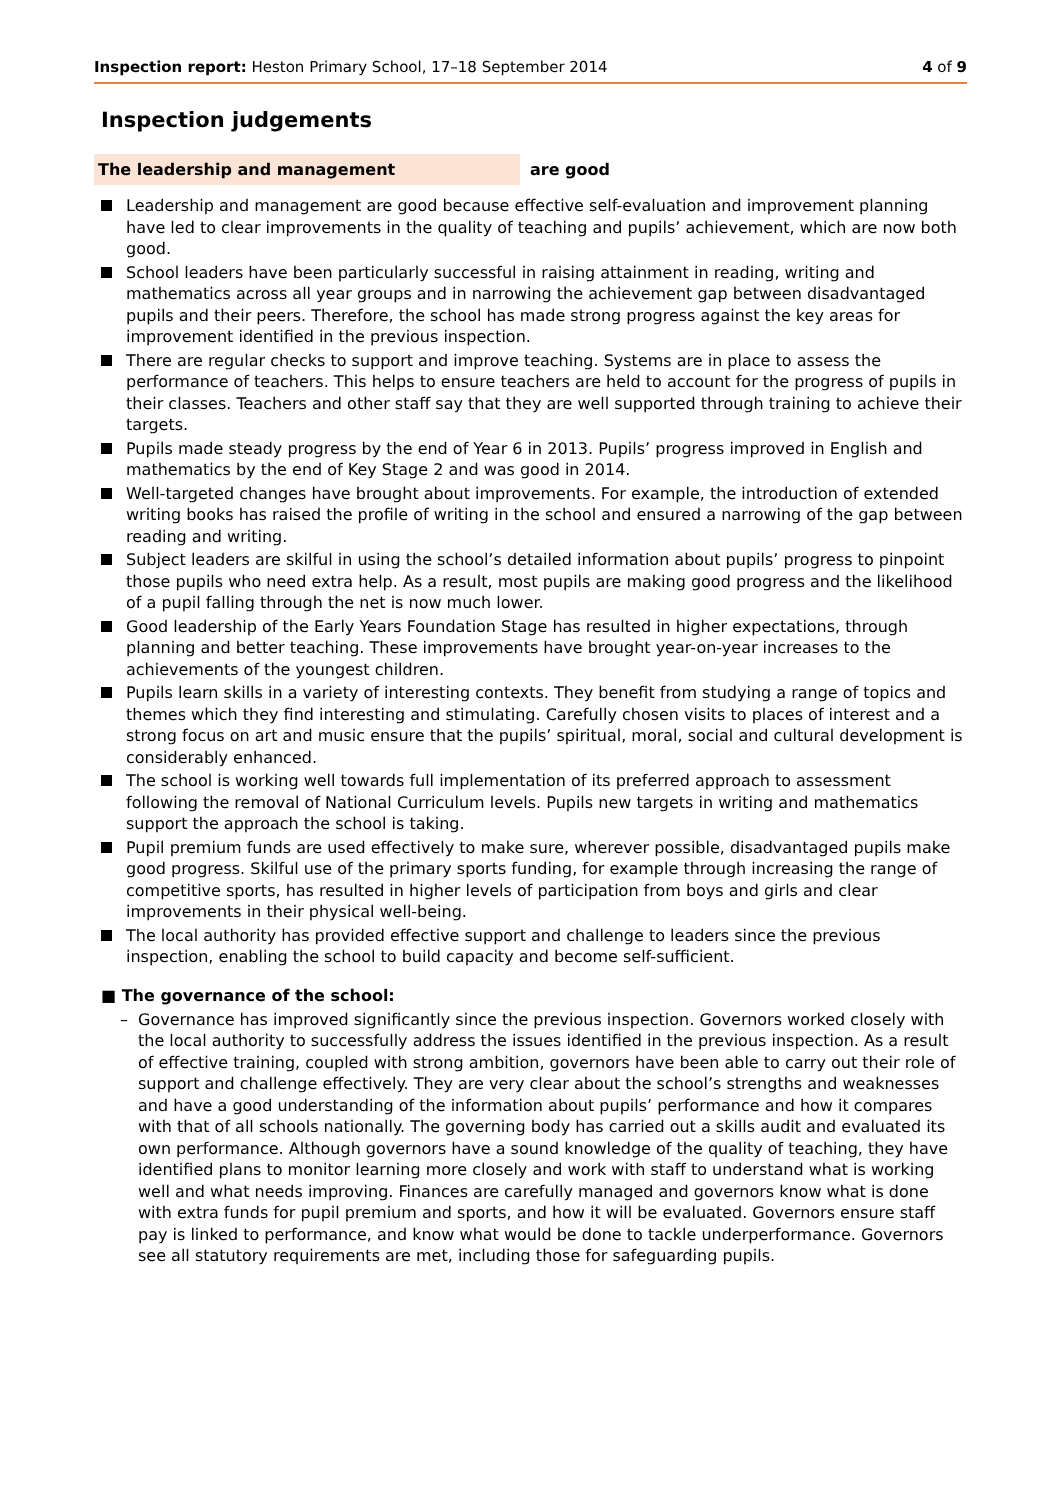Inspection report: Heston Primary School, 17–18 September 2014 4 of 9
Inspection judgements
The leadership and management are good
Leadership and management are good because effective self-evaluation and improvement planning have led to clear improvements in the quality of teaching and pupils’ achievement, which are now both good.
School leaders have been particularly successful in raising attainment in reading, writing and mathematics across all year groups and in narrowing the achievement gap between disadvantaged pupils and their peers. Therefore, the school has made strong progress against the key areas for improvement identified in the previous inspection.
There are regular checks to support and improve teaching. Systems are in place to assess the performance of teachers. This helps to ensure teachers are held to account for the progress of pupils in their classes. Teachers and other staff say that they are well supported through training to achieve their targets.
Pupils made steady progress by the end of Year 6 in 2013. Pupils’ progress improved in English and mathematics by the end of Key Stage 2 and was good in 2014.
Well-targeted changes have brought about improvements. For example, the introduction of extended writing books has raised the profile of writing in the school and ensured a narrowing of the gap between reading and writing.
Subject leaders are skilful in using the school’s detailed information about pupils’ progress to pinpoint those pupils who need extra help. As a result, most pupils are making good progress and the likelihood of a pupil falling through the net is now much lower.
Good leadership of the Early Years Foundation Stage has resulted in higher expectations, through planning and better teaching. These improvements have brought year-on-year increases to the achievements of the youngest children.
Pupils learn skills in a variety of interesting contexts. They benefit from studying a range of topics and themes which they find interesting and stimulating. Carefully chosen visits to places of interest and a strong focus on art and music ensure that the pupils’ spiritual, moral, social and cultural development is considerably enhanced.
The school is working well towards full implementation of its preferred approach to assessment following the removal of National Curriculum levels. Pupils new targets in writing and mathematics support the approach the school is taking.
Pupil premium funds are used effectively to make sure, wherever possible, disadvantaged pupils make good progress. Skilful use of the primary sports funding, for example through increasing the range of competitive sports, has resulted in higher levels of participation from boys and girls and clear improvements in their physical well-being.
The local authority has provided effective support and challenge to leaders since the previous inspection, enabling the school to build capacity and become self-sufficient.
■ The governance of the school:
– Governance has improved significantly since the previous inspection. Governors worked closely with the local authority to successfully address the issues identified in the previous inspection. As a result of effective training, coupled with strong ambition, governors have been able to carry out their role of support and challenge effectively. They are very clear about the school’s strengths and weaknesses and have a good understanding of the information about pupils’ performance and how it compares with that of all schools nationally. The governing body has carried out a skills audit and evaluated its own performance. Although governors have a sound knowledge of the quality of teaching, they have identified plans to monitor learning more closely and work with staff to understand what is working well and what needs improving. Finances are carefully managed and governors know what is done with extra funds for pupil premium and sports, and how it will be evaluated. Governors ensure staff pay is linked to performance, and know what would be done to tackle underperformance. Governors see all statutory requirements are met, including those for safeguarding pupils.